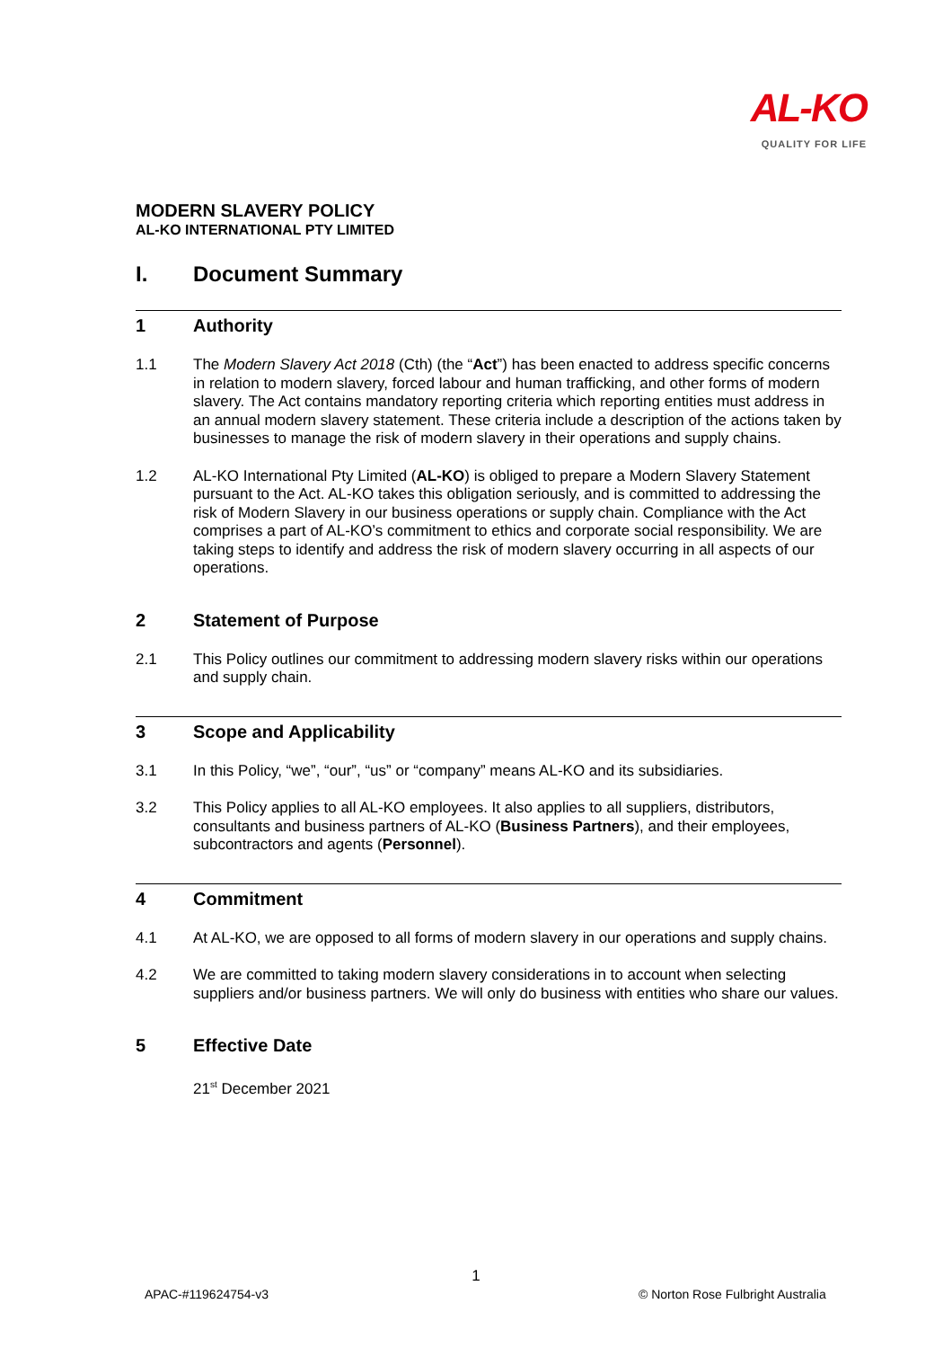AL-KO
QUALITY FOR LIFE
MODERN SLAVERY POLICY
AL-KO INTERNATIONAL PTY LIMITED
I. Document Summary
1 Authority
1.1 The Modern Slavery Act 2018 (Cth) (the “Act”) has been enacted to address specific concerns in relation to modern slavery, forced labour and human trafficking, and other forms of modern slavery. The Act contains mandatory reporting criteria which reporting entities must address in an annual modern slavery statement. These criteria include a description of the actions taken by businesses to manage the risk of modern slavery in their operations and supply chains.
1.2 AL-KO International Pty Limited (AL-KO) is obliged to prepare a Modern Slavery Statement pursuant to the Act. AL-KO takes this obligation seriously, and is committed to addressing the risk of Modern Slavery in our business operations or supply chain. Compliance with the Act comprises a part of AL-KO’s commitment to ethics and corporate social responsibility. We are taking steps to identify and address the risk of modern slavery occurring in all aspects of our operations.
2 Statement of Purpose
2.1 This Policy outlines our commitment to addressing modern slavery risks within our operations and supply chain.
3 Scope and Applicability
3.1 In this Policy, “we”, “our”, “us” or “company” means AL-KO and its subsidiaries.
3.2 This Policy applies to all AL-KO employees. It also applies to all suppliers, distributors, consultants and business partners of AL-KO (Business Partners), and their employees, subcontractors and agents (Personnel).
4 Commitment
4.1 At AL-KO, we are opposed to all forms of modern slavery in our operations and supply chains.
4.2 We are committed to taking modern slavery considerations in to account when selecting suppliers and/or business partners. We will only do business with entities who share our values.
5 Effective Date
21<sup>st</sup> December 2021
1
APAC-#119624754-v3
© Norton Rose Fulbright Australia